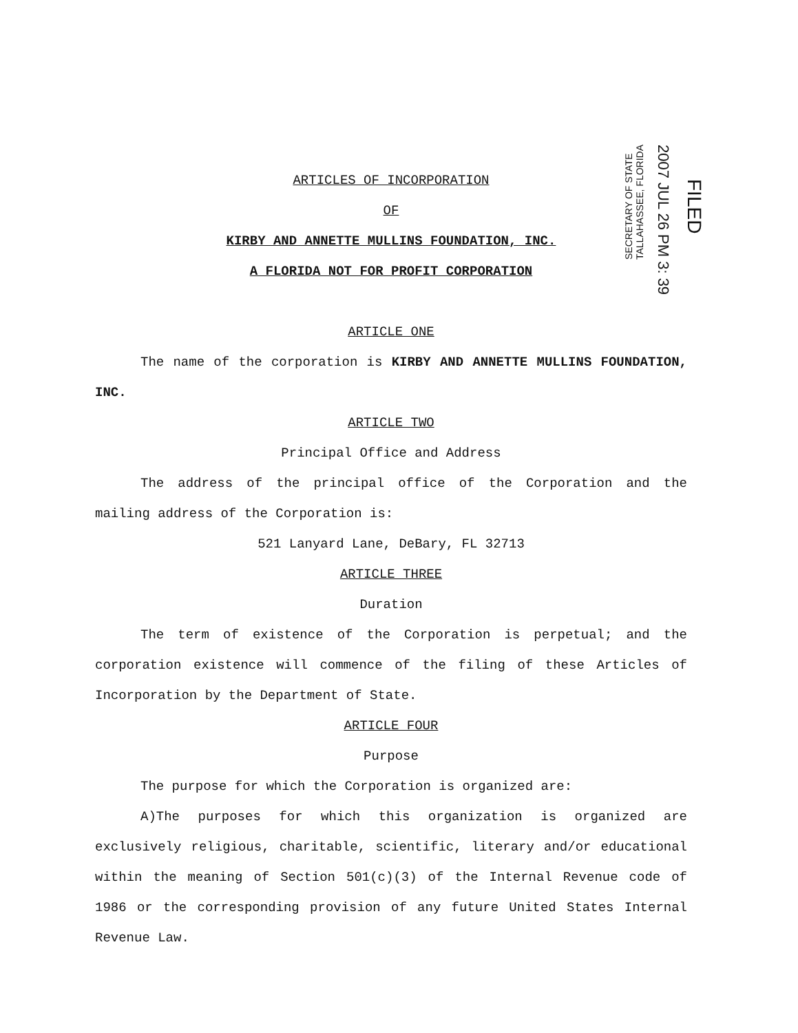SECRETARY OF STATE
TALLAHASSEE, FLORIDA
2007 JUL 26 PM 3: 39
FILED
ARTICLES OF INCORPORATION
OF
KIRBY AND ANNETTE MULLINS FOUNDATION, INC.
A FLORIDA NOT FOR PROFIT CORPORATION
ARTICLE ONE
The name of the corporation is KIRBY AND ANNETTE MULLINS FOUNDATION, INC.
ARTICLE TWO
Principal Office and Address
The address of the principal office of the Corporation and the mailing address of the Corporation is:
521 Lanyard Lane, DeBary, FL 32713
ARTICLE THREE
Duration
The term of existence of the Corporation is perpetual; and the corporation existence will commence of the filing of these Articles of Incorporation by the Department of State.
ARTICLE FOUR
Purpose
The purpose for which the Corporation is organized are:
A)The purposes for which this organization is organized are exclusively religious, charitable, scientific, literary and/or educational within the meaning of Section 501(c)(3) of the Internal Revenue code of 1986 or the corresponding provision of any future United States Internal Revenue Law.